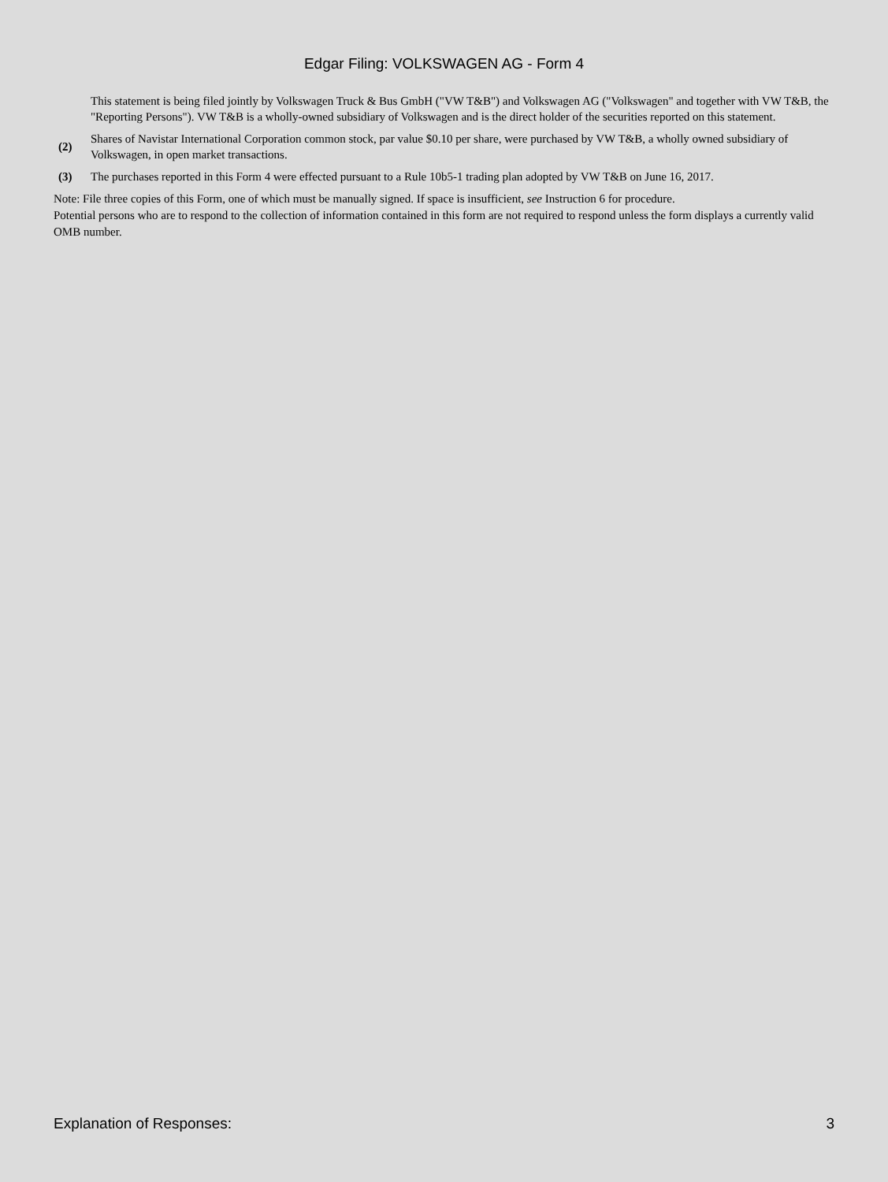Edgar Filing: VOLKSWAGEN AG - Form 4
This statement is being filed jointly by Volkswagen Truck & Bus GmbH ("VW T&B") and Volkswagen AG ("Volkswagen" and together with VW T&B, the "Reporting Persons"). VW T&B is a wholly-owned subsidiary of Volkswagen and is the direct holder of the securities reported on this statement.
(2) Shares of Navistar International Corporation common stock, par value $0.10 per share, were purchased by VW T&B, a wholly owned subsidiary of Volkswagen, in open market transactions.
(3) The purchases reported in this Form 4 were effected pursuant to a Rule 10b5-1 trading plan adopted by VW T&B on June 16, 2017.
Note: File three copies of this Form, one of which must be manually signed. If space is insufficient, see Instruction 6 for procedure.
Potential persons who are to respond to the collection of information contained in this form are not required to respond unless the form displays a currently valid OMB number.
Explanation of Responses: 3